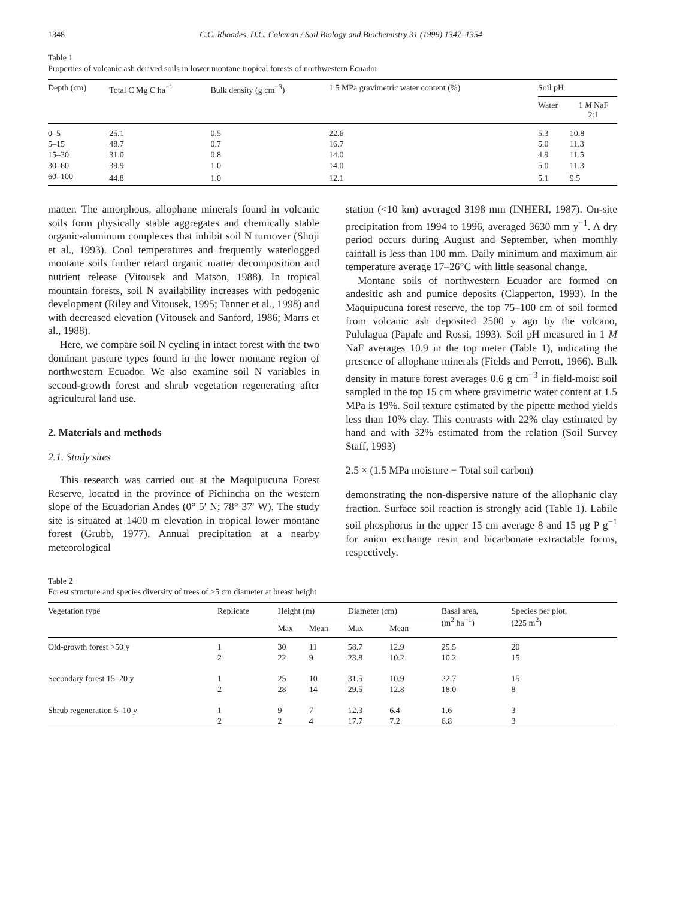1348 C.C. Rhoades, D.C. Coleman / Soil Biology and Biochemistry 31 (1999) 1347–1354
Table 1
Properties of volcanic ash derived soils in lower montane tropical forests of northwestern Ecuador
| Depth (cm) | Total C Mg C ha<sup>−1</sup> | Bulk density (g cm<sup>−3</sup>) | 1.5 MPa gravimetric water content (%) | Soil pH | |
| --- | --- | --- | --- | --- | --- |
| | | | | Water | 1 M NaF 2:1 |
| 0–5 | 25.1 | 0.5 | 22.6 | 5.3 | 10.8 |
| 5–15 | 48.7 | 0.7 | 16.7 | 5.0 | 11.3 |
| 15–30 | 31.0 | 0.8 | 14.0 | 4.9 | 11.5 |
| 30–60 | 39.9 | 1.0 | 14.0 | 5.0 | 11.3 |
| 60–100 | 44.8 | 1.0 | 12.1 | 5.1 | 9.5 |
matter. The amorphous, allophane minerals found in volcanic soils form physically stable aggregates and chemically stable organic-aluminum complexes that inhibit soil N turnover (Shoji et al., 1993). Cool temperatures and frequently waterlogged montane soils further retard organic matter decomposition and nutrient release (Vitousek and Matson, 1988). In tropical mountain forests, soil N availability increases with pedogenic development (Riley and Vitousek, 1995; Tanner et al., 1998) and with decreased elevation (Vitousek and Sanford, 1986; Marrs et al., 1988).
Here, we compare soil N cycling in intact forest with the two dominant pasture types found in the lower montane region of northwestern Ecuador. We also examine soil N variables in second-growth forest and shrub vegetation regenerating after agricultural land use.
2. Materials and methods
2.1. Study sites
This research was carried out at the Maquipucuna Forest Reserve, located in the province of Pichincha on the western slope of the Ecuadorian Andes (0° 5′ N; 78° 37′ W). The study site is situated at 1400 m elevation in tropical lower montane forest (Grubb, 1977). Annual precipitation at a nearby meteorological
station (<10 km) averaged 3198 mm (INHERI, 1987). On-site precipitation from 1994 to 1996, averaged 3630 mm y<sup>−1</sup>. A dry period occurs during August and September, when monthly rainfall is less than 100 mm. Daily minimum and maximum air temperature average 17–26°C with little seasonal change.
Montane soils of northwestern Ecuador are formed on andesitic ash and pumice deposits (Clapperton, 1993). In the Maquipucuna forest reserve, the top 75–100 cm of soil formed from volcanic ash deposited 2500 y ago by the volcano, Pululagua (Papale and Rossi, 1993). Soil pH measured in 1 M NaF averages 10.9 in the top meter (Table 1), indicating the presence of allophane minerals (Fields and Perrott, 1966). Bulk density in mature forest averages 0.6 g cm<sup>−3</sup> in field-moist soil sampled in the top 15 cm where gravimetric water content at 1.5 MPa is 19%. Soil texture estimated by the pipette method yields less than 10% clay. This contrasts with 22% clay estimated by hand and with 32% estimated from the relation (Soil Survey Staff, 1993)
2.5 × (1.5 MPa moisture − Total soil carbon)
demonstrating the non-dispersive nature of the allophanic clay fraction. Surface soil reaction is strongly acid (Table 1). Labile soil phosphorus in the upper 15 cm average 8 and 15 μg P g<sup>−1</sup> for anion exchange resin and bicarbonate extractable forms, respectively.
Table 2
Forest structure and species diversity of trees of ≥5 cm diameter at breast height
| Vegetation type | Replicate | Height (m) | | Diameter (cm) | | Basal area, (m<sup>2</sup> ha<sup>−1</sup>) | Species per plot, (225 m<sup>2</sup>) |
| --- | --- | --- | --- | --- | --- | --- | --- |
| | | Max | Mean | Max | Mean | | |
| Old-growth forest >50 y | 1 | 30 | 11 | 58.7 | 12.9 | 25.5 | 20 |
| | 2 | 22 | 9 | 23.8 | 10.2 | 10.2 | 15 |
| Secondary forest 15–20 y | 1 | 25 | 10 | 31.5 | 10.9 | 22.7 | 15 |
| | 2 | 28 | 14 | 29.5 | 12.8 | 18.0 | 8 |
| Shrub regeneration 5–10 y | 1 | 9 | 7 | 12.3 | 6.4 | 1.6 | 3 |
| | 2 | 2 | 4 | 17.7 | 7.2 | 6.8 | 3 |